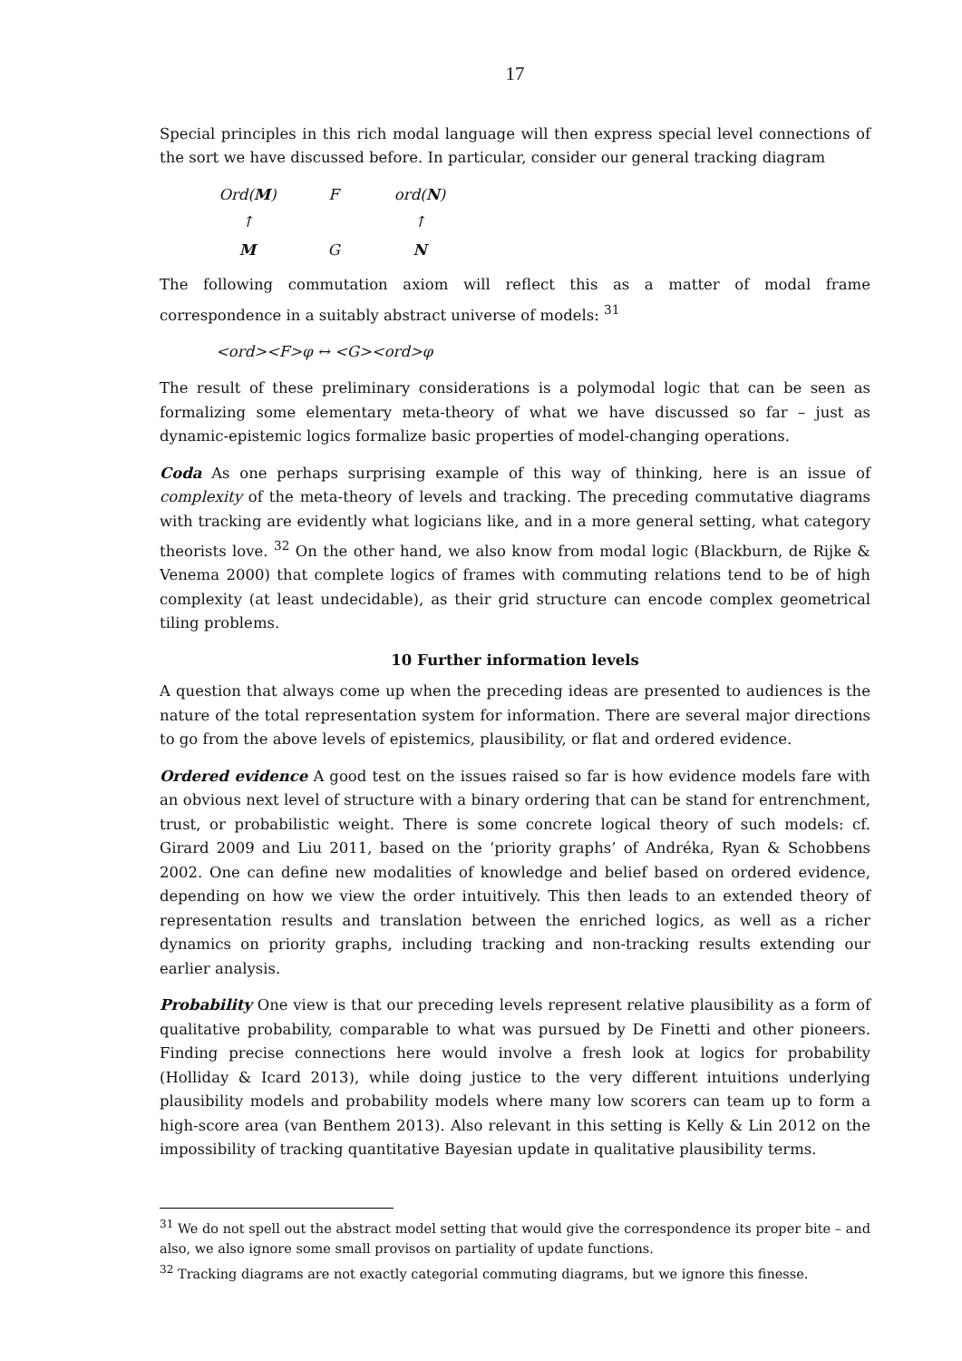17
Special principles in this rich modal language will then express special level connections of the sort we have discussed before. In particular, consider our general tracking diagram
Ord(M)
F
ord(N)
↑
↑
M
G
N
The following commutation axiom will reflect this as a matter of modal frame correspondence in a suitably abstract universe of models: <sup>31</sup>
<ord><F>φ ↔ <G><ord>φ
The result of these preliminary considerations is a polymodal logic that can be seen as formalizing some elementary meta-theory of what we have discussed so far – just as dynamic-epistemic logics formalize basic properties of model-changing operations.
Coda As one perhaps surprising example of this way of thinking, here is an issue of complexity of the meta-theory of levels and tracking. The preceding commutative diagrams with tracking are evidently what logicians like, and in a more general setting, what category theorists love. <sup>32</sup> On the other hand, we also know from modal logic (Blackburn, de Rijke & Venema 2000) that complete logics of frames with commuting relations tend to be of high complexity (at least undecidable), as their grid structure can encode complex geometrical tiling problems.
10 Further information levels
A question that always come up when the preceding ideas are presented to audiences is the nature of the total representation system for information. There are several major directions to go from the above levels of epistemics, plausibility, or flat and ordered evidence.
Ordered evidence A good test on the issues raised so far is how evidence models fare with an obvious next level of structure with a binary ordering that can be stand for entrenchment, trust, or probabilistic weight. There is some concrete logical theory of such models: cf. Girard 2009 and Liu 2011, based on the ‘priority graphs’ of Andréka, Ryan & Schobbens 2002. One can define new modalities of knowledge and belief based on ordered evidence, depending on how we view the order intuitively. This then leads to an extended theory of representation results and translation between the enriched logics, as well as a richer dynamics on priority graphs, including tracking and non-tracking results extending our earlier analysis.
Probability One view is that our preceding levels represent relative plausibility as a form of qualitative probability, comparable to what was pursued by De Finetti and other pioneers. Finding precise connections here would involve a fresh look at logics for probability (Holliday & Icard 2013), while doing justice to the very different intuitions underlying plausibility models and probability models where many low scorers can team up to form a high-score area (van Benthem 2013). Also relevant in this setting is Kelly & Lin 2012 on the impossibility of tracking quantitative Bayesian update in qualitative plausibility terms.
<sup>31</sup> We do not spell out the abstract model setting that would give the correspondence its proper bite – and also, we also ignore some small provisos on partiality of update functions.
<sup>32</sup> Tracking diagrams are not exactly categorial commuting diagrams, but we ignore this finesse.